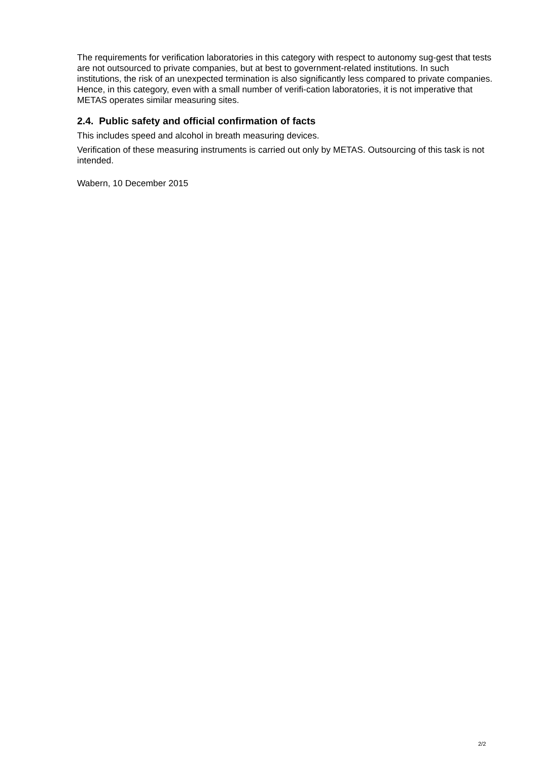The requirements for verification laboratories in this category with respect to autonomy sug-gest that tests are not outsourced to private companies, but at best to government-related institutions. In such institutions, the risk of an unexpected termination is also significantly less compared to private companies. Hence, in this category, even with a small number of verifi-cation laboratories, it is not imperative that METAS operates similar measuring sites.
2.4. Public safety and official confirmation of facts
This includes speed and alcohol in breath measuring devices.
Verification of these measuring instruments is carried out only by METAS. Outsourcing of this task is not intended.
Wabern, 10 December 2015
2/2